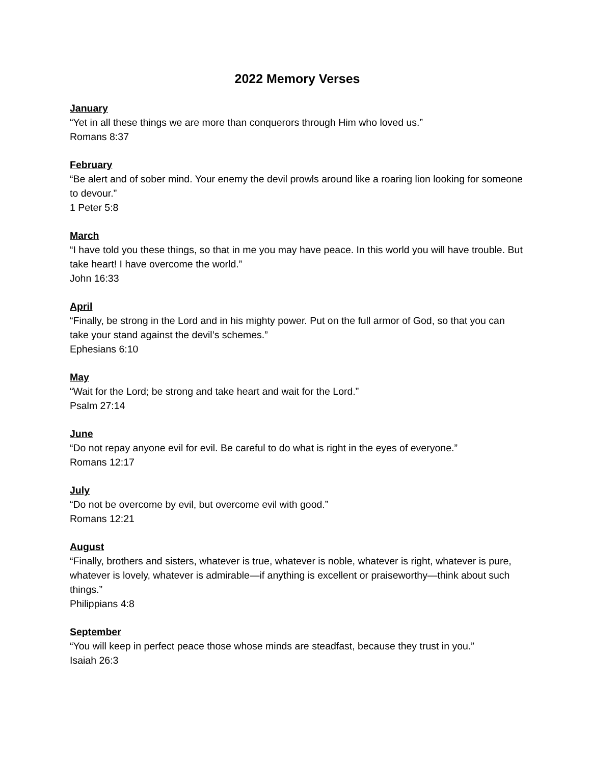2022 Memory Verses
January
“Yet in all these things we are more than conquerors through Him who loved us.”
Romans 8:37
February
“Be alert and of sober mind. Your enemy the devil prowls around like a roaring lion looking for someone to devour.”
1 Peter 5:8
March
“I have told you these things, so that in me you may have peace. In this world you will have trouble. But take heart! I have overcome the world.”
John 16:33
April
“Finally, be strong in the Lord and in his mighty power. Put on the full armor of God, so that you can take your stand against the devil’s schemes.”
Ephesians 6:10
May
“Wait for the Lord; be strong and take heart and wait for the Lord.”
Psalm 27:14
June
“Do not repay anyone evil for evil. Be careful to do what is right in the eyes of everyone.”
Romans 12:17
July
“Do not be overcome by evil, but overcome evil with good.”
Romans 12:21
August
“Finally, brothers and sisters, whatever is true, whatever is noble, whatever is right, whatever is pure, whatever is lovely, whatever is admirable—if anything is excellent or praiseworthy—think about such things.”
Philippians 4:8
September
“You will keep in perfect peace those whose minds are steadfast, because they trust in you.”
Isaiah 26:3